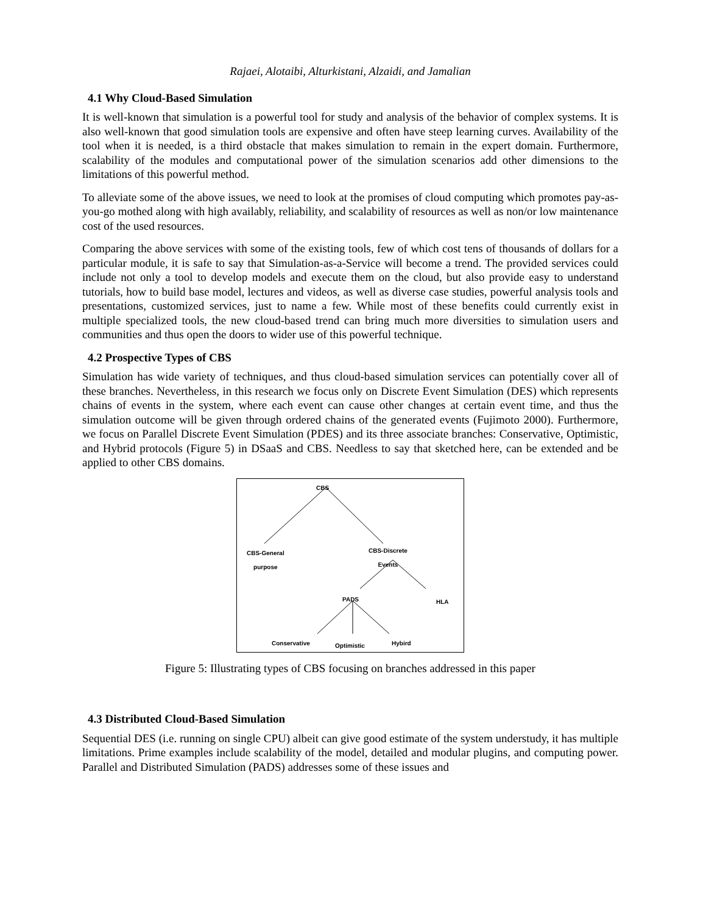Rajaei, Alotaibi, Alturkistani, Alzaidi, and Jamalian
4.1 Why Cloud-Based Simulation
It is well-known that simulation is a powerful tool for study and analysis of the behavior of complex systems. It is also well-known that good simulation tools are expensive and often have steep learning curves. Availability of the tool when it is needed, is a third obstacle that makes simulation to remain in the expert domain. Furthermore, scalability of the modules and computational power of the simulation scenarios add other dimensions to the limitations of this powerful method.
To alleviate some of the above issues, we need to look at the promises of cloud computing which promotes pay-as-you-go mothed along with high availably, reliability, and scalability of resources as well as non/or low maintenance cost of the used resources.
Comparing the above services with some of the existing tools, few of which cost tens of thousands of dollars for a particular module, it is safe to say that Simulation-as-a-Service will become a trend. The provided services could include not only a tool to develop models and execute them on the cloud, but also provide easy to understand tutorials, how to build base model, lectures and videos, as well as diverse case studies, powerful analysis tools and presentations, customized services, just to name a few. While most of these benefits could currently exist in multiple specialized tools, the new cloud-based trend can bring much more diversities to simulation users and communities and thus open the doors to wider use of this powerful technique.
4.2 Prospective Types of CBS
Simulation has wide variety of techniques, and thus cloud-based simulation services can potentially cover all of these branches. Nevertheless, in this research we focus only on Discrete Event Simulation (DES) which represents chains of events in the system, where each event can cause other changes at certain event time, and thus the simulation outcome will be given through ordered chains of the generated events (Fujimoto 2000). Furthermore, we focus on Parallel Discrete Event Simulation (PDES) and its three associate branches: Conservative, Optimistic, and Hybrid protocols (Figure 5) in DSaaS and CBS. Needless to say that sketched here, can be extended and be applied to other CBS domains.
CBS
CBS-General
purpose
CBS-Discrete
Events
PADS HLA
Conservative Optimistic Hybird
Figure 5: Illustrating types of CBS focusing on branches addressed in this paper
4.3 Distributed Cloud-Based Simulation
Sequential DES (i.e. running on single CPU) albeit can give good estimate of the system understudy, it has multiple limitations. Prime examples include scalability of the model, detailed and modular plugins, and computing power. Parallel and Distributed Simulation (PADS) addresses some of these issues and